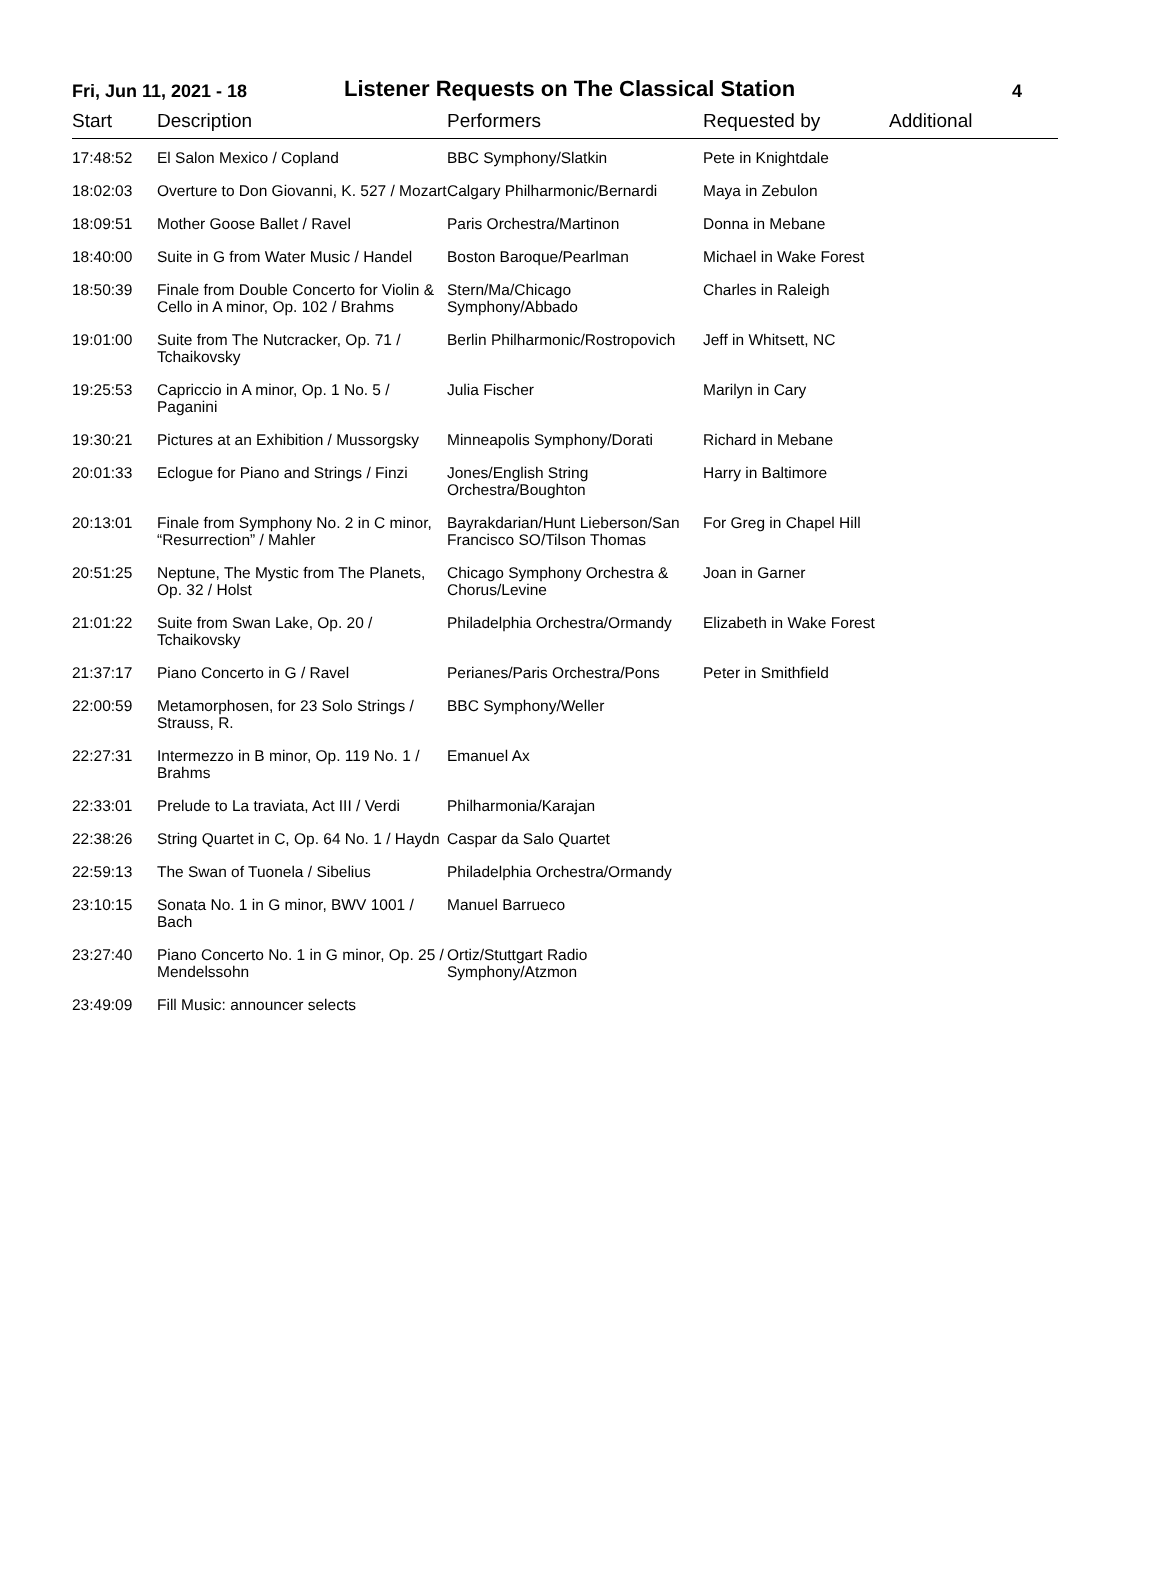Fri, Jun 11, 2021 - 18
Listener Requests on The Classical Station
4
| Start | Description | Performers | Requested by | Additional |
| --- | --- | --- | --- | --- |
| 17:48:52 | El Salon Mexico / Copland | BBC Symphony/Slatkin | Pete in Knightdale | |
| 18:02:03 | Overture to Don Giovanni, K. 527 / Mozart | Calgary Philharmonic/Bernardi | Maya in Zebulon | |
| 18:09:51 | Mother Goose Ballet / Ravel | Paris Orchestra/Martinon | Donna in Mebane | |
| 18:40:00 | Suite in G from Water Music / Handel | Boston Baroque/Pearlman | Michael in Wake Forest | |
| 18:50:39 | Finale from Double Concerto for Violin & Cello in A minor, Op. 102 / Brahms | Stern/Ma/Chicago Symphony/Abbado | Charles in Raleigh | |
| 19:01:00 | Suite from The Nutcracker, Op. 71 / Tchaikovsky | Berlin Philharmonic/Rostropovich | Jeff in Whitsett, NC | |
| 19:25:53 | Capriccio in A minor, Op. 1 No. 5 / Paganini | Julia Fischer | Marilyn in Cary | |
| 19:30:21 | Pictures at an Exhibition / Mussorgsky | Minneapolis Symphony/Dorati | Richard in Mebane | |
| 20:01:33 | Eclogue for Piano and Strings / Finzi | Jones/English String Orchestra/Boughton | Harry in Baltimore | |
| 20:13:01 | Finale from Symphony No. 2 in C minor, “Resurrection” / Mahler | Bayrakdarian/Hunt Lieberson/San Francisco SO/Tilson Thomas | For Greg in Chapel Hill | |
| 20:51:25 | Neptune, The Mystic from The Planets, Op. 32 / Holst | Chicago Symphony Orchestra & Chorus/Levine | Joan in Garner | |
| 21:01:22 | Suite from Swan Lake, Op. 20 / Tchaikovsky | Philadelphia Orchestra/Ormandy | Elizabeth in Wake Forest | |
| 21:37:17 | Piano Concerto in G / Ravel | Perianes/Paris Orchestra/Pons | Peter in Smithfield | |
| 22:00:59 | Metamorphosen, for 23 Solo Strings / Strauss, R. | BBC Symphony/Weller | | |
| 22:27:31 | Intermezzo in B minor, Op. 119 No. 1 / Brahms | Emanuel Ax | | |
| 22:33:01 | Prelude to La traviata, Act III / Verdi | Philharmonia/Karajan | | |
| 22:38:26 | String Quartet in C, Op. 64 No. 1 / Haydn | Caspar da Salo Quartet | | |
| 22:59:13 | The Swan of Tuonela / Sibelius | Philadelphia Orchestra/Ormandy | | |
| 23:10:15 | Sonata No. 1 in G minor, BWV 1001 / Bach | Manuel Barrueco | | |
| 23:27:40 | Piano Concerto No. 1 in G minor, Op. 25 / Mendelssohn | Ortiz/Stuttgart Radio Symphony/Atzmon | | |
| 23:49:09 | Fill Music: announcer selects | | | |